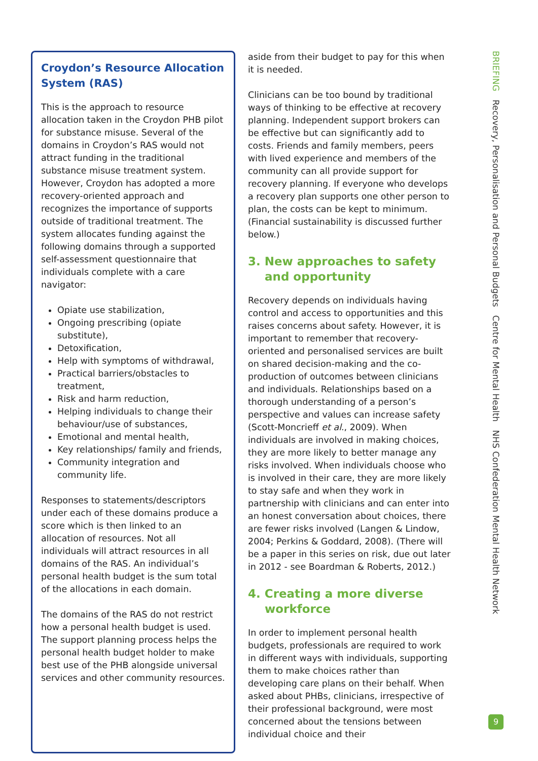Croydon’s Resource Allocation System (RAS)
This is the approach to resource allocation taken in the Croydon PHB pilot for substance misuse. Several of the domains in Croydon’s RAS would not attract funding in the traditional substance misuse treatment system. However, Croydon has adopted a more recovery-oriented approach and recognizes the importance of supports outside of traditional treatment. The system allocates funding against the following domains through a supported self-assessment questionnaire that individuals complete with a care navigator:
Opiate use stabilization,
Ongoing prescribing (opiate substitute),
Detoxification,
Help with symptoms of withdrawal,
Practical barriers/obstacles to treatment,
Risk and harm reduction,
Helping individuals to change their behaviour/use of substances,
Emotional and mental health,
Key relationships/ family and friends,
Community integration and community life.
Responses to statements/descriptors under each of these domains produce a score which is then linked to an allocation of resources. Not all individuals will attract resources in all domains of the RAS. An individual’s personal health budget is the sum total of the allocations in each domain.
The domains of the RAS do not restrict how a personal health budget is used. The support planning process helps the personal health budget holder to make best use of the PHB alongside universal services and other community resources.
aside from their budget to pay for this when it is needed.
Clinicians can be too bound by traditional ways of thinking to be effective at recovery planning. Independent support brokers can be effective but can significantly add to costs. Friends and family members, peers with lived experience and members of the community can all provide support for recovery planning. If everyone who develops a recovery plan supports one other person to plan, the costs can be kept to minimum. (Financial sustainability is discussed further below.)
3. New approaches to safety and opportunity
Recovery depends on individuals having control and access to opportunities and this raises concerns about safety. However, it is important to remember that recovery-oriented and personalised services are built on shared decision-making and the co-production of outcomes between clinicians and individuals. Relationships based on a thorough understanding of a person’s perspective and values can increase safety (Scott-Moncrieff et al., 2009). When individuals are involved in making choices, they are more likely to better manage any risks involved. When individuals choose who is involved in their care, they are more likely to stay safe and when they work in partnership with clinicians and can enter into an honest conversation about choices, there are fewer risks involved (Langen & Lindow, 2004; Perkins & Goddard, 2008). (There will be a paper in this series on risk, due out later in 2012 - see Boardman & Roberts, 2012.)
4. Creating a more diverse workforce
In order to implement personal health budgets, professionals are required to work in different ways with individuals, supporting them to make choices rather than developing care plans on their behalf. When asked about PHBs, clinicians, irrespective of their professional background, were most concerned about the tensions between individual choice and their
BRIEFING Recovery, Personalisation and Personal Budgets Centre for Mental Health NHS Confederation Mental Health Network
9